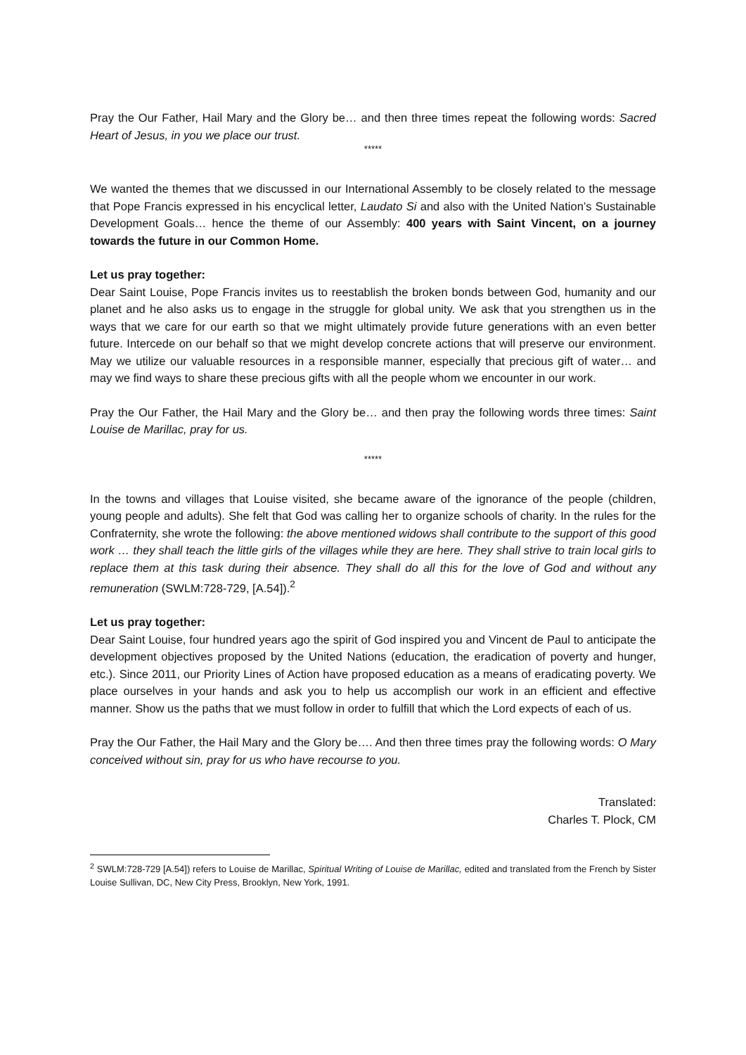Pray the Our Father, Hail Mary and the Glory be… and then three times repeat the following words: Sacred Heart of Jesus, in you we place our trust.
*****
We wanted the themes that we discussed in our International Assembly to be closely related to the message that Pope Francis expressed in his encyclical letter, Laudato Si and also with the United Nation’s Sustainable Development Goals… hence the theme of our Assembly: 400 years with Saint Vincent, on a journey towards the future in our Common Home.
Let us pray together:
Dear Saint Louise, Pope Francis invites us to reestablish the broken bonds between God, humanity and our planet and he also asks us to engage in the struggle for global unity. We ask that you strengthen us in the ways that we care for our earth so that we might ultimately provide future generations with an even better future. Intercede on our behalf so that we might develop concrete actions that will preserve our environment. May we utilize our valuable resources in a responsible manner, especially that precious gift of water… and may we find ways to share these precious gifts with all the people whom we encounter in our work.
Pray the Our Father, the Hail Mary and the Glory be… and then pray the following words three times: Saint Louise de Marillac, pray for us.
*****
In the towns and villages that Louise visited, she became aware of the ignorance of the people (children, young people and adults). She felt that God was calling her to organize schools of charity. In the rules for the Confraternity, she wrote the following: the above mentioned widows shall contribute to the support of this good work … they shall teach the little girls of the villages while they are here. They shall strive to train local girls to replace them at this task during their absence. They shall do all this for the love of God and without any remuneration (SWLM:728-729, [A.54]).<sup>2</sup>
Let us pray together:
Dear Saint Louise, four hundred years ago the spirit of God inspired you and Vincent de Paul to anticipate the development objectives proposed by the United Nations (education, the eradication of poverty and hunger, etc.). Since 2011, our Priority Lines of Action have proposed education as a means of eradicating poverty. We place ourselves in your hands and ask you to help us accomplish our work in an efficient and effective manner. Show us the paths that we must follow in order to fulfill that which the Lord expects of each of us.
Pray the Our Father, the Hail Mary and the Glory be…. And then three times pray the following words: O Mary conceived without sin, pray for us who have recourse to you.
Translated:
Charles T. Plock, CM
<sup>2</sup> SWLM:728-729 [A.54]) refers to Louise de Marillac, Spiritual Writing of Louise de Marillac, edited and translated from the French by Sister Louise Sullivan, DC, New City Press, Brooklyn, New York, 1991.